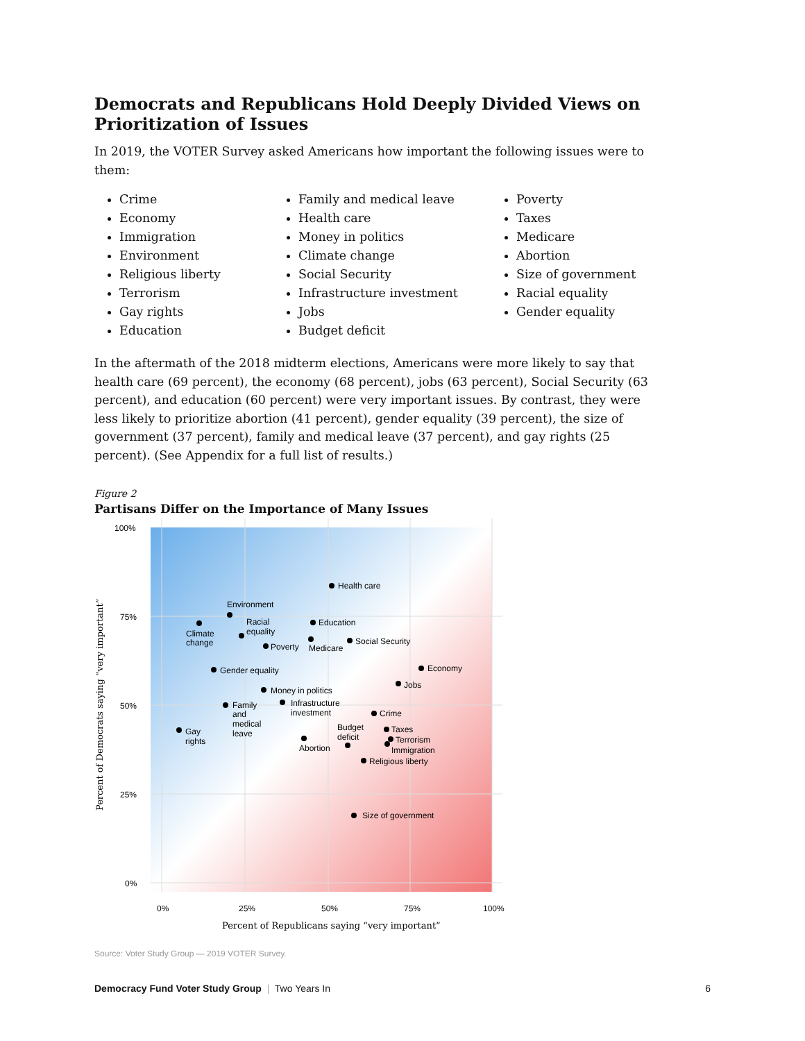Democrats and Republicans Hold Deeply Divided Views on Prioritization of Issues
In 2019, the VOTER Survey asked Americans how important the following issues were to them:
Crime
Economy
Immigration
Environment
Religious liberty
Terrorism
Gay rights
Education
Family and medical leave
Health care
Money in politics
Climate change
Social Security
Infrastructure investment
Jobs
Budget deficit
Poverty
Taxes
Medicare
Abortion
Size of government
Racial equality
Gender equality
In the aftermath of the 2018 midterm elections, Americans were more likely to say that health care (69 percent), the economy (68 percent), jobs (63 percent), Social Security (63 percent), and education (60 percent) were very important issues. By contrast, they were less likely to prioritize abortion (41 percent), gender equality (39 percent), the size of government (37 percent), family and medical leave (37 percent), and gay rights (25 percent). (See Appendix for a full list of results.)
Figure 2
Partisans Differ on the Importance of Many Issues
100%
75%
50%
25%
0%
0%
25%
50%
75%
100%
Percent of Republicans saying “very important”
Percent of Democrats saying “very important”
Health care
Environment
Climate
change
Racial
equality
Poverty
Education
Medicare
Social Security
Economy
Gender equality
Jobs
Money in politics
Family
and
medical
leave
Infrastructure
investment
Crime
Gay
rights
Taxes
Budget
deficit
Abortion
Terrorism
Immigration
Religious liberty
Size of government
Source: Voter Study Group — 2019 VOTER Survey.
Democracy Fund Voter Study Group | Two Years In
6